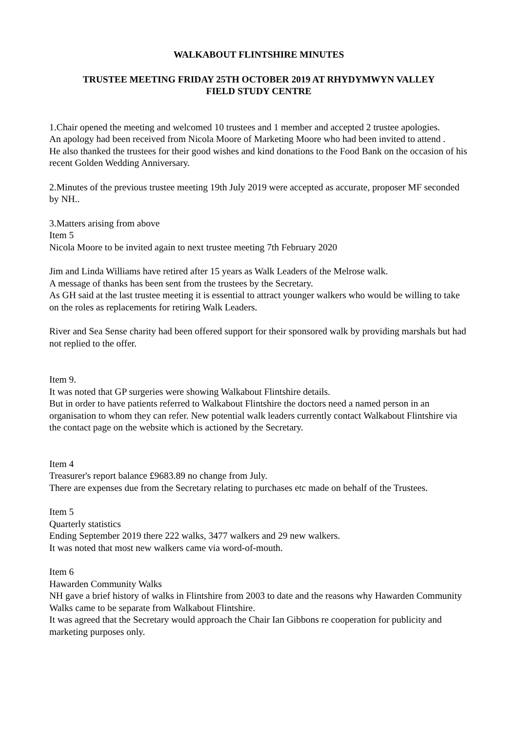WALKABOUT FLINTSHIRE MINUTES
TRUSTEE MEETING FRIDAY 25TH OCTOBER 2019 AT RHYDYMWYN VALLEY
FIELD STUDY CENTRE
1.Chair opened the meeting and welcomed 10 trustees and 1 member and accepted 2 trustee apologies.
An apology had been received from Nicola Moore of Marketing Moore who had been invited to attend .
He also thanked the trustees for their good wishes and kind donations to the Food Bank on the occasion of his recent Golden Wedding Anniversary.
2.Minutes of the previous trustee meeting 19th July 2019 were accepted as accurate, proposer MF seconded by NH..
3.Matters arising from above
Item 5
Nicola Moore to be invited again to next trustee meeting 7th February 2020
Jim and Linda Williams have retired after 15 years as Walk Leaders of the Melrose walk.
A message of thanks has been sent from the trustees by the Secretary.
As GH said at the last trustee meeting it is essential to attract younger walkers who would be willing to take on the roles as replacements for retiring Walk Leaders.
River and Sea Sense charity had been offered support for their sponsored walk by providing marshals but had not replied to the offer.
Item 9.
It was noted that GP surgeries were showing Walkabout Flintshire details.
But in order to have patients referred to Walkabout Flintshire the doctors need a named person in an organisation to whom they can refer. New potential walk leaders currently contact Walkabout Flintshire via the contact page on the website which is actioned by the Secretary.
Item 4
Treasurer's report balance £9683.89 no change from July.
There are expenses due from the Secretary relating to purchases etc made on behalf of the Trustees.
Item 5
Quarterly statistics
Ending September 2019 there 222 walks, 3477 walkers and 29 new walkers.
It was noted that most new walkers came via word-of-mouth.
Item 6
Hawarden Community Walks
NH gave a brief history of walks in Flintshire from 2003 to date and the reasons why Hawarden Community Walks came to be separate from Walkabout Flintshire.
It was agreed that the Secretary would approach the Chair Ian Gibbons re cooperation for publicity and marketing purposes only.